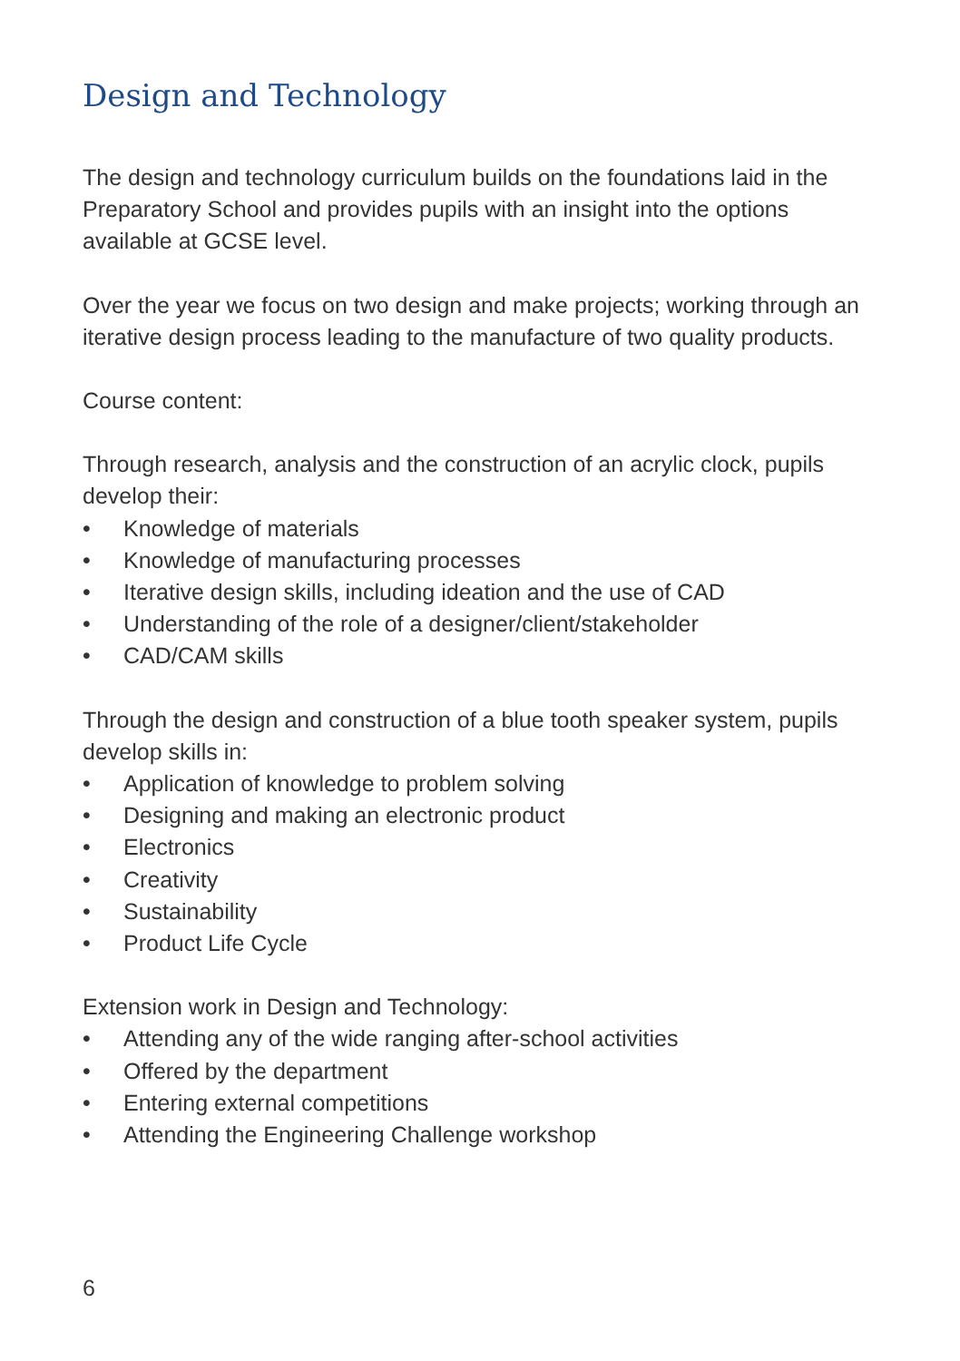Design and Technology
The design and technology curriculum builds on the foundations laid in the Preparatory School and provides pupils with an insight into the options available at GCSE level.
Over the year we focus on two design and make projects; working through an iterative design process leading to the manufacture of two quality products.
Course content:
Through research, analysis and the construction of an acrylic clock, pupils develop their:
• Knowledge of materials
• Knowledge of manufacturing processes
• Iterative design skills, including ideation and the use of CAD
• Understanding of the role of a designer/client/stakeholder
• CAD/CAM skills
Through the design and construction of a blue tooth speaker system, pupils develop skills in:
• Application of knowledge to problem solving
• Designing and making an electronic product
• Electronics
• Creativity
• Sustainability
• Product Life Cycle
Extension work in Design and Technology:
• Attending any of the wide ranging after-school activities
• Offered by the department
• Entering external competitions
• Attending the Engineering Challenge workshop
6